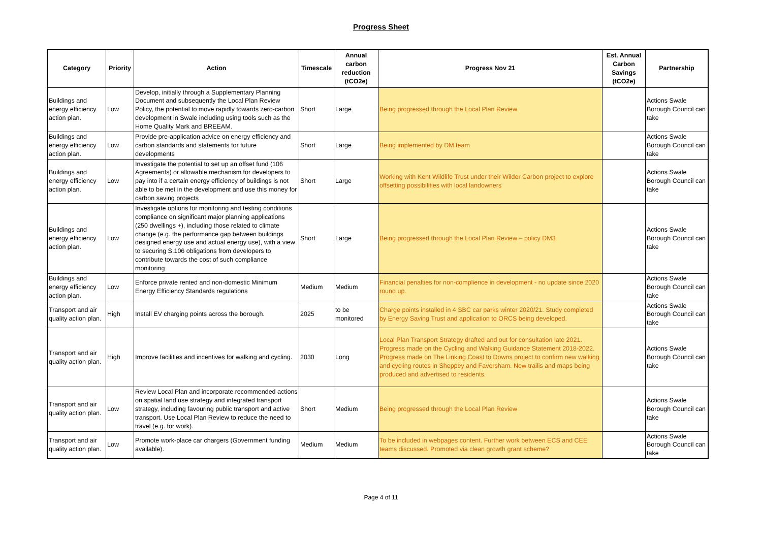Progress Sheet
| Category | Priority | Action | Timescale | Annual carbon reduction (tCO2e) | Progress Nov 21 | Est. Annual Carbon Savings (tCO2e) | Partnership |
| --- | --- | --- | --- | --- | --- | --- | --- |
| Buildings and energy efficiency action plan. | Low | Develop, initially through a Supplementary Planning Document and subsequently the Local Plan Review Policy, the potential to move rapidly towards zero-carbon development in Swale including using tools such as the Home Quality Mark and BREEAM. | Short | Large | Being progressed through the Local Plan Review | | Actions Swale Borough Council can take |
| Buildings and energy efficiency action plan. | Low | Provide pre-application advice on energy efficiency and carbon standards and statements for future developments | Short | Large | Being implemented by DM team | | Actions Swale Borough Council can take |
| Buildings and energy efficiency action plan. | Low | Investigate the potential to set up an offset fund (106 Agreements) or allowable mechanism for developers to pay into if a certain energy efficiency of buildings is not able to be met in the development and use this money for carbon saving projects | Short | Large | Working with Kent Wildlife Trust under their Wilder Carbon project to explore offsetting possibilities with local landowners | | Actions Swale Borough Council can take |
| Buildings and energy efficiency action plan. | Low | Investigate options for monitoring and testing conditions compliance on significant major planning applications (250 dwellings +), including those related to climate change (e.g. the performance gap between buildings designed energy use and actual energy use), with a view to securing S.106 obligations from developers to contribute towards the cost of such compliance monitoring | Short | Large | Being progressed through the Local Plan Review – policy DM3 | | Actions Swale Borough Council can take |
| Buildings and energy efficiency action plan. | Low | Enforce private rented and non-domestic Minimum Energy Efficiency Standards regulations | Medium | Medium | Financial penalties for non-complience in development - no update since 2020 round up. | | Actions Swale Borough Council can take |
| Transport and air quality action plan. | High | Install EV charging points across the borough. | 2025 | to be monitored | Charge points installed in 4 SBC car parks winter 2020/21. Study completed by Energy Saving Trust and application to ORCS being developed. | | Actions Swale Borough Council can take |
| Transport and air quality action plan. | High | Improve facilities and incentives for walking and cycling. | 2030 | Long | Local Plan Transport Strategy drafted and out for consultation late 2021. Progress made on the Cycling and Walking Guidance Statement 2018-2022. Progress made on The Linking Coast to Downs project to confirm new walking and cycling routes in Sheppey and Faversham. New trailis and maps being produced and advertised to residents. | | Actions Swale Borough Council can take |
| Transport and air quality action plan. | Low | Review Local Plan and incorporate recommended actions on spatial land use strategy and integrated transport strategy, including favouring public transport and active transport. Use Local Plan Review to reduce the need to travel (e.g. for work). | Short | Medium | Being progressed through the Local Plan Review | | Actions Swale Borough Council can take |
| Transport and air quality action plan. | Low | Promote work-place car chargers (Government funding available). | Medium | Medium | To be included in webpages content. Further work between ECS and CEE teams discussed. Promoted via clean growth grant scheme? | | Actions Swale Borough Council can take |
Page 4 of 11